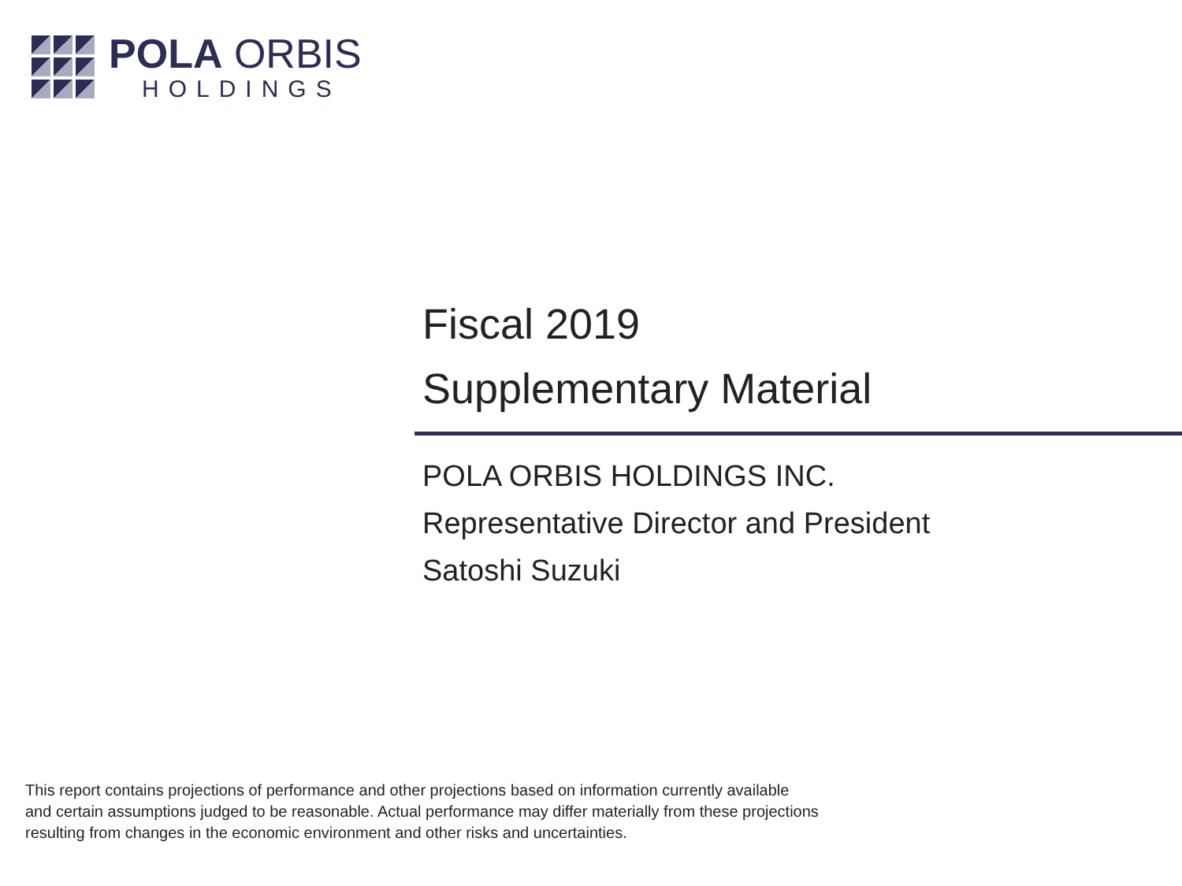POLA ORBIS
HOLDINGS
Fiscal 2019
Supplementary Material
POLA ORBIS HOLDINGS INC.
Representative Director and President
Satoshi Suzuki
This report contains projections of performance and other projections based on information currently available
and certain assumptions judged to be reasonable. Actual performance may differ materially from these projections
resulting from changes in the economic environment and other risks and uncertainties.